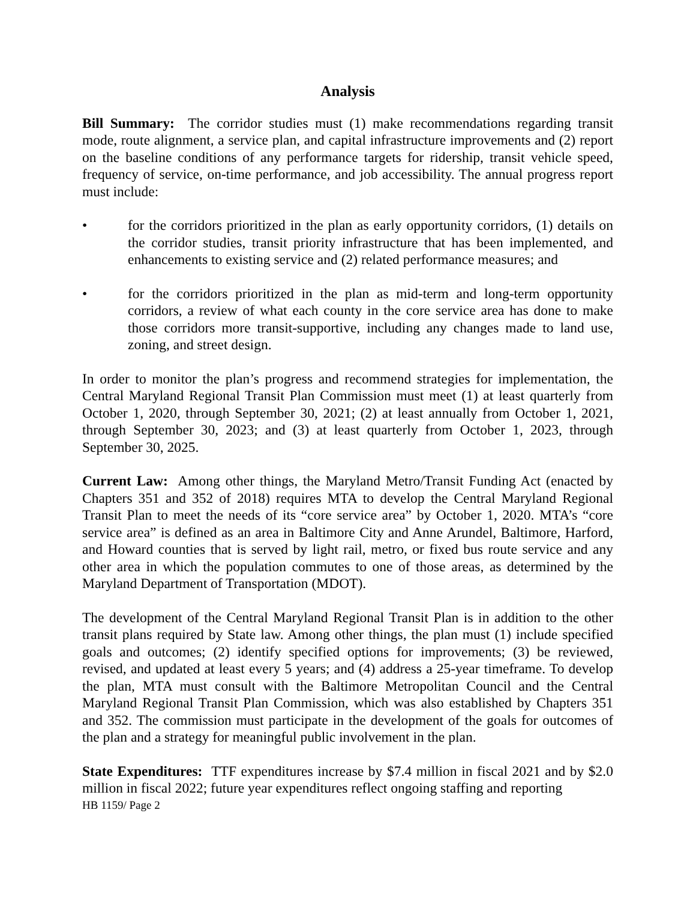Analysis
Bill Summary: The corridor studies must (1) make recommendations regarding transit mode, route alignment, a service plan, and capital infrastructure improvements and (2) report on the baseline conditions of any performance targets for ridership, transit vehicle speed, frequency of service, on-time performance, and job accessibility. The annual progress report must include:
• for the corridors prioritized in the plan as early opportunity corridors, (1) details on the corridor studies, transit priority infrastructure that has been implemented, and enhancements to existing service and (2) related performance measures; and
• for the corridors prioritized in the plan as mid-term and long-term opportunity corridors, a review of what each county in the core service area has done to make those corridors more transit-supportive, including any changes made to land use, zoning, and street design.
In order to monitor the plan’s progress and recommend strategies for implementation, the Central Maryland Regional Transit Plan Commission must meet (1) at least quarterly from October 1, 2020, through September 30, 2021; (2) at least annually from October 1, 2021, through September 30, 2023; and (3) at least quarterly from October 1, 2023, through September 30, 2025.
Current Law: Among other things, the Maryland Metro/Transit Funding Act (enacted by Chapters 351 and 352 of 2018) requires MTA to develop the Central Maryland Regional Transit Plan to meet the needs of its “core service area” by October 1, 2020. MTA’s “core service area” is defined as an area in Baltimore City and Anne Arundel, Baltimore, Harford, and Howard counties that is served by light rail, metro, or fixed bus route service and any other area in which the population commutes to one of those areas, as determined by the Maryland Department of Transportation (MDOT).
The development of the Central Maryland Regional Transit Plan is in addition to the other transit plans required by State law. Among other things, the plan must (1) include specified goals and outcomes; (2) identify specified options for improvements; (3) be reviewed, revised, and updated at least every 5 years; and (4) address a 25-year timeframe. To develop the plan, MTA must consult with the Baltimore Metropolitan Council and the Central Maryland Regional Transit Plan Commission, which was also established by Chapters 351 and 352. The commission must participate in the development of the goals for outcomes of the plan and a strategy for meaningful public involvement in the plan.
State Expenditures: TTF expenditures increase by $7.4 million in fiscal 2021 and by $2.0 million in fiscal 2022; future year expenditures reflect ongoing staffing and reporting
HB 1159/ Page 2